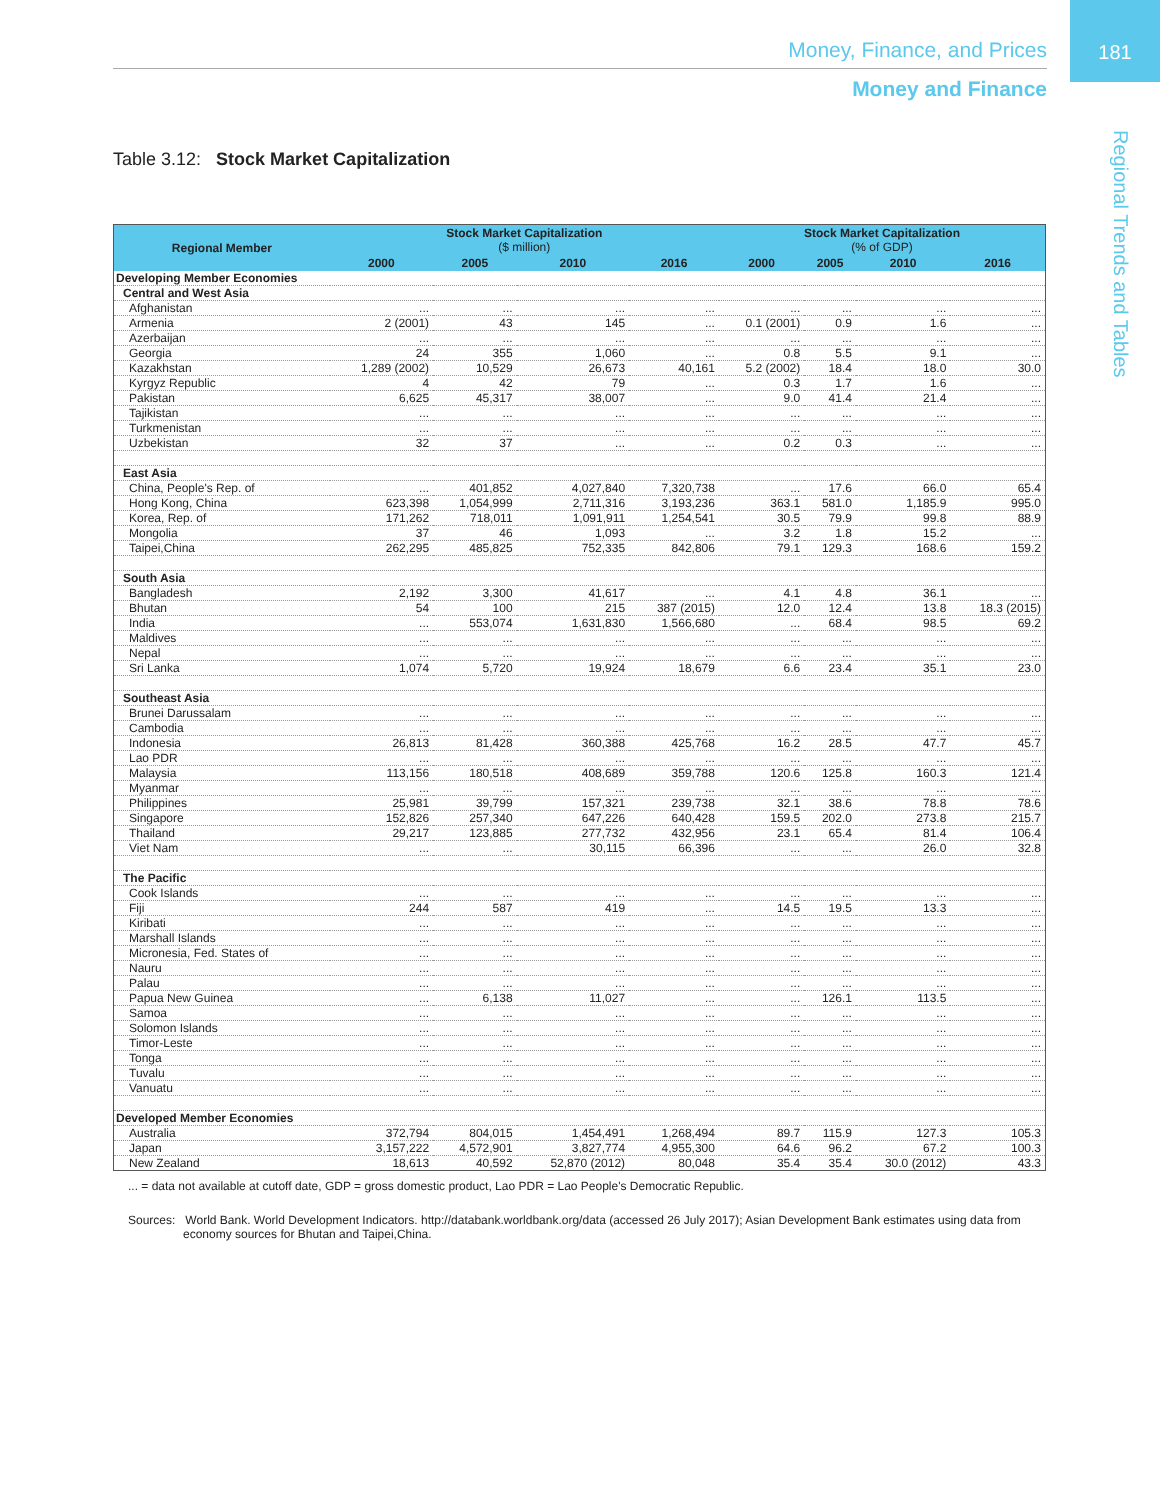181
Money, Finance, and Prices
Money and Finance
Regional Trends and Tables
Table 3.12: Stock Market Capitalization
| Regional Member | Stock Market Capitalization ($ million) | | | | Stock Market Capitalization (% of GDP) | | | |
| --- | --- | --- | --- | --- | --- | --- | --- | --- |
| | 2000 | 2005 | 2010 | 2016 | 2000 | 2005 | 2010 | 2016 |
| Developing Member Economies | | | | | | | | |
| Central and West Asia | | | | | | | | |
| Afghanistan | ... | ... | ... | ... | ... | ... | ... | ... |
| Armenia | 2 (2001) | 43 | 145 | ... | 0.1 (2001) | 0.9 | 1.6 | ... |
| Azerbaijan | ... | ... | ... | ... | ... | ... | ... | ... |
| Georgia | 24 | 355 | 1,060 | ... | 0.8 | 5.5 | 9.1 | ... |
| Kazakhstan | 1,289 (2002) | 10,529 | 26,673 | 40,161 | 5.2 (2002) | 18.4 | 18.0 | 30.0 |
| Kyrgyz Republic | 4 | 42 | 79 | ... | 0.3 | 1.7 | 1.6 | ... |
| Pakistan | 6,625 | 45,317 | 38,007 | ... | 9.0 | 41.4 | 21.4 | ... |
| Tajikistan | ... | ... | ... | ... | ... | ... | ... | ... |
| Turkmenistan | ... | ... | ... | ... | ... | ... | ... | ... |
| Uzbekistan | 32 | 37 | ... | ... | 0.2 | 0.3 | ... | ... |
| East Asia | | | | | | | | |
| China, People's Rep. of | ... | 401,852 | 4,027,840 | 7,320,738 | ... | 17.6 | 66.0 | 65.4 |
| Hong Kong, China | 623,398 | 1,054,999 | 2,711,316 | 3,193,236 | 363.1 | 581.0 | 1,185.9 | 995.0 |
| Korea, Rep. of | 171,262 | 718,011 | 1,091,911 | 1,254,541 | 30.5 | 79.9 | 99.8 | 88.9 |
| Mongolia | 37 | 46 | 1,093 | ... | 3.2 | 1.8 | 15.2 | ... |
| Taipei,China | 262,295 | 485,825 | 752,335 | 842,806 | 79.1 | 129.3 | 168.6 | 159.2 |
| South Asia | | | | | | | | |
| Bangladesh | 2,192 | 3,300 | 41,617 | ... | 4.1 | 4.8 | 36.1 | ... |
| Bhutan | 54 | 100 | 215 | 387 (2015) | 12.0 | 12.4 | 13.8 | 18.3 (2015) |
| India | ... | 553,074 | 1,631,830 | 1,566,680 | ... | 68.4 | 98.5 | 69.2 |
| Maldives | ... | ... | ... | ... | ... | ... | ... | ... |
| Nepal | ... | ... | ... | ... | ... | ... | ... | ... |
| Sri Lanka | 1,074 | 5,720 | 19,924 | 18,679 | 6.6 | 23.4 | 35.1 | 23.0 |
| Southeast Asia | | | | | | | | |
| Brunei Darussalam | ... | ... | ... | ... | ... | ... | ... | ... |
| Cambodia | ... | ... | ... | ... | ... | ... | ... | ... |
| Indonesia | 26,813 | 81,428 | 360,388 | 425,768 | 16.2 | 28.5 | 47.7 | 45.7 |
| Lao PDR | ... | ... | ... | ... | ... | ... | ... | ... |
| Malaysia | 113,156 | 180,518 | 408,689 | 359,788 | 120.6 | 125.8 | 160.3 | 121.4 |
| Myanmar | ... | ... | ... | ... | ... | ... | ... | ... |
| Philippines | 25,981 | 39,799 | 157,321 | 239,738 | 32.1 | 38.6 | 78.8 | 78.6 |
| Singapore | 152,826 | 257,340 | 647,226 | 640,428 | 159.5 | 202.0 | 273.8 | 215.7 |
| Thailand | 29,217 | 123,885 | 277,732 | 432,956 | 23.1 | 65.4 | 81.4 | 106.4 |
| Viet Nam | ... | ... | 30,115 | 66,396 | ... | ... | 26.0 | 32.8 |
| The Pacific | | | | | | | | |
| Cook Islands | ... | ... | ... | ... | ... | ... | ... | ... |
| Fiji | 244 | 587 | 419 | ... | 14.5 | 19.5 | 13.3 | ... |
| Kiribati | ... | ... | ... | ... | ... | ... | ... | ... |
| Marshall Islands | ... | ... | ... | ... | ... | ... | ... | ... |
| Micronesia, Fed. States of | ... | ... | ... | ... | ... | ... | ... | ... |
| Nauru | ... | ... | ... | ... | ... | ... | ... | ... |
| Palau | ... | ... | ... | ... | ... | ... | ... | ... |
| Papua New Guinea | ... | 6,138 | 11,027 | ... | ... | 126.1 | 113.5 | ... |
| Samoa | ... | ... | ... | ... | ... | ... | ... | ... |
| Solomon Islands | ... | ... | ... | ... | ... | ... | ... | ... |
| Timor-Leste | ... | ... | ... | ... | ... | ... | ... | ... |
| Tonga | ... | ... | ... | ... | ... | ... | ... | ... |
| Tuvalu | ... | ... | ... | ... | ... | ... | ... | ... |
| Vanuatu | ... | ... | ... | ... | ... | ... | ... | ... |
| Developed Member Economies | | | | | | | | |
| Australia | 372,794 | 804,015 | 1,454,491 | 1,268,494 | 89.7 | 115.9 | 127.3 | 105.3 |
| Japan | 3,157,222 | 4,572,901 | 3,827,774 | 4,955,300 | 64.6 | 96.2 | 67.2 | 100.3 |
| New Zealand | 18,613 | 40,592 | 52,870 (2012) | 80,048 | 35.4 | 35.4 | 30.0 (2012) | 43.3 |
... = data not available at cutoff date, GDP = gross domestic product, Lao PDR = Lao People's Democratic Republic.
Sources: World Bank. World Development Indicators. http://databank.worldbank.org/data (accessed 26 July 2017); Asian Development Bank estimates using data from economy sources for Bhutan and Taipei,China.